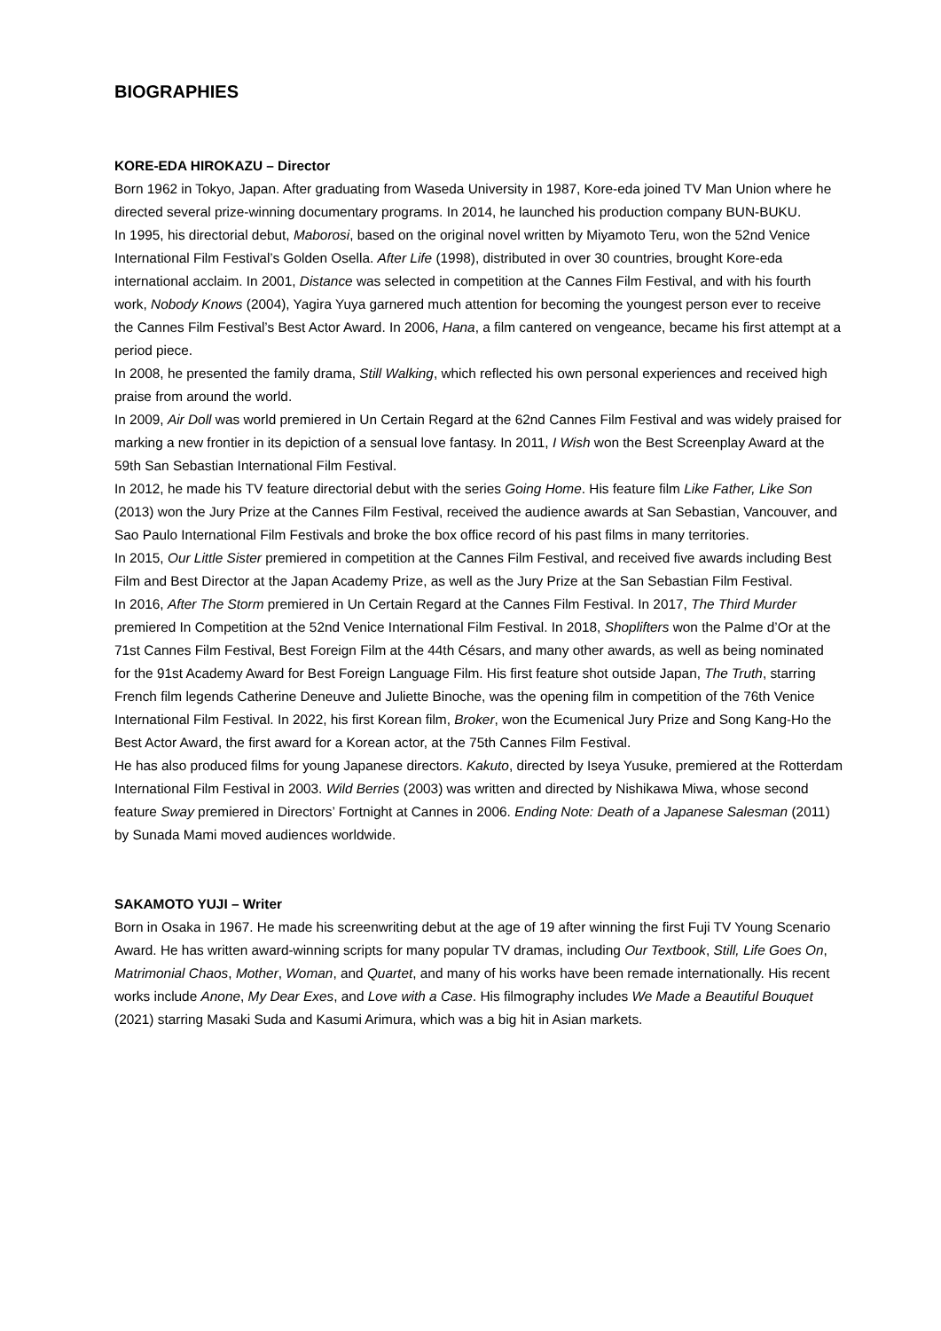BIOGRAPHIES
KORE-EDA HIROKAZU – Director
Born 1962 in Tokyo, Japan. After graduating from Waseda University in 1987, Kore-eda joined TV Man Union where he directed several prize-winning documentary programs. In 2014, he launched his production company BUN-BUKU.
In 1995, his directorial debut, Maborosi, based on the original novel written by Miyamoto Teru, won the 52nd Venice International Film Festival’s Golden Osella. After Life (1998), distributed in over 30 countries, brought Kore-eda international acclaim. In 2001, Distance was selected in competition at the Cannes Film Festival, and with his fourth work, Nobody Knows (2004), Yagira Yuya garnered much attention for becoming the youngest person ever to receive the Cannes Film Festival’s Best Actor Award. In 2006, Hana, a film cantered on vengeance, became his first attempt at a period piece.
In 2008, he presented the family drama, Still Walking, which reflected his own personal experiences and received high praise from around the world.
In 2009, Air Doll was world premiered in Un Certain Regard at the 62nd Cannes Film Festival and was widely praised for marking a new frontier in its depiction of a sensual love fantasy. In 2011, I Wish won the Best Screenplay Award at the 59th San Sebastian International Film Festival.
In 2012, he made his TV feature directorial debut with the series Going Home. His feature film Like Father, Like Son (2013) won the Jury Prize at the Cannes Film Festival, received the audience awards at San Sebastian, Vancouver, and Sao Paulo International Film Festivals and broke the box office record of his past films in many territories.
In 2015, Our Little Sister premiered in competition at the Cannes Film Festival, and received five awards including Best Film and Best Director at the Japan Academy Prize, as well as the Jury Prize at the San Sebastian Film Festival.
In 2016, After The Storm premiered in Un Certain Regard at the Cannes Film Festival. In 2017, The Third Murder premiered In Competition at the 52nd Venice International Film Festival. In 2018, Shoplifters won the Palme d’Or at the 71st Cannes Film Festival, Best Foreign Film at the 44th Césars, and many other awards, as well as being nominated for the 91st Academy Award for Best Foreign Language Film. His first feature shot outside Japan, The Truth, starring French film legends Catherine Deneuve and Juliette Binoche, was the opening film in competition of the 76th Venice International Film Festival. In 2022, his first Korean film, Broker, won the Ecumenical Jury Prize and Song Kang-Ho the Best Actor Award, the first award for a Korean actor, at the 75th Cannes Film Festival.
He has also produced films for young Japanese directors. Kakuto, directed by Iseya Yusuke, premiered at the Rotterdam International Film Festival in 2003. Wild Berries (2003) was written and directed by Nishikawa Miwa, whose second feature Sway premiered in Directors’ Fortnight at Cannes in 2006. Ending Note: Death of a Japanese Salesman (2011) by Sunada Mami moved audiences worldwide.
SAKAMOTO YUJI – Writer
Born in Osaka in 1967. He made his screenwriting debut at the age of 19 after winning the first Fuji TV Young Scenario Award. He has written award-winning scripts for many popular TV dramas, including Our Textbook, Still, Life Goes On, Matrimonial Chaos, Mother, Woman, and Quartet, and many of his works have been remade internationally. His recent works include Anone, My Dear Exes, and Love with a Case. His filmography includes We Made a Beautiful Bouquet (2021) starring Masaki Suda and Kasumi Arimura, which was a big hit in Asian markets.